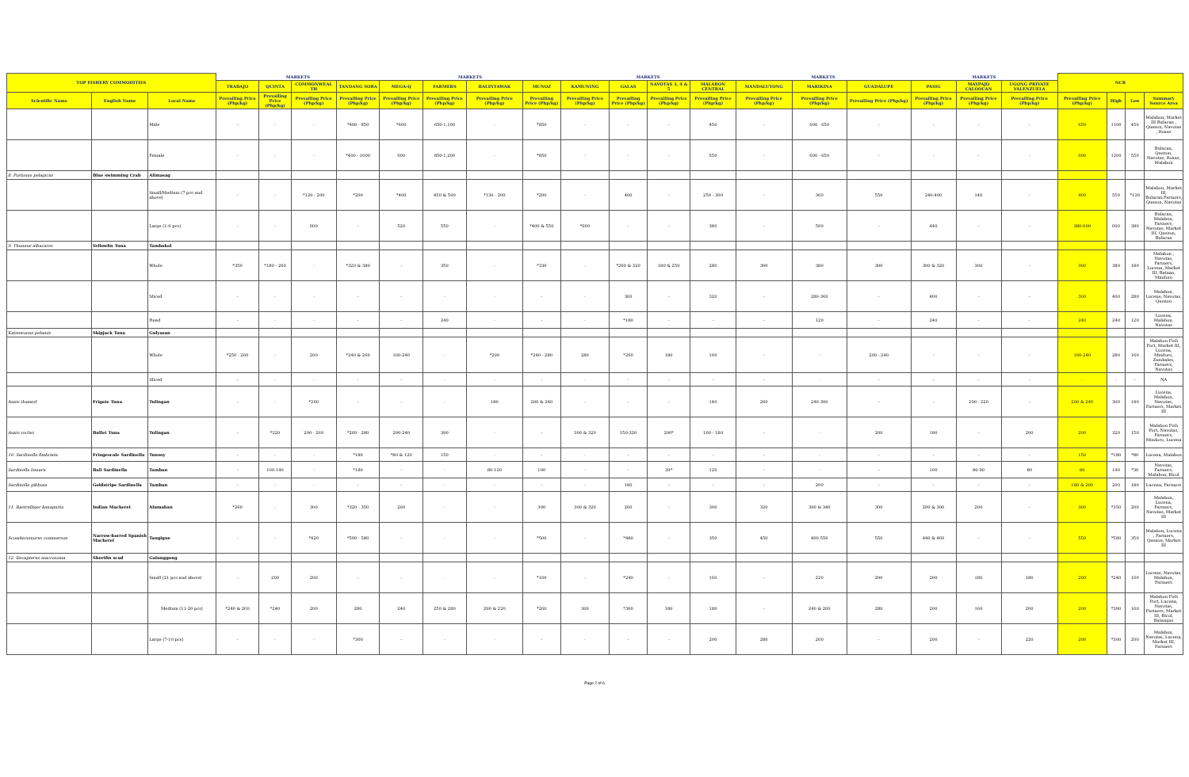| TOP FISHERY COMMODITIES | | | MARKETS | | | | MARKETS | | | | MARKETS | | | | MARKETS | | | MARKETS | | | NCR | | | |
| --- | --- | --- | --- | --- | --- | --- | --- | --- | --- | --- | --- | --- | --- | --- | --- | --- | --- | --- | --- | --- | --- | --- | --- | --- |
| | | | TRABAJO | QUINTA | COMMONWEAL TH | TANDANG SORA | MEGA-Q | FARMERS | BALINTAWAK | MUNOZ | KAMUNING | GALAS | NAVOTAS 3, 4 & 5 | MALABON CENTRAL | MANDALUYONG | MARIKINA | GUADALUPE | PASIG | MAYPAJO CALOOCAN | UGONG PRIVATE VALENZUELA | | | | |
| Scientific Name | English Name | Local Name | Prevailing Price (Php/kg) | Prevailing Price (Php/kg) | Prevailing Price (Php/kg) | Prevailing Price (Php/kg) | Prevailing Price (Php/kg) | Prevailing Price (Php/kg) | Prevailing Price (Php/kg) | Prevailing Price (Php/kg) | Prevailing Price (Php/kg) | Prevailing Price (Php/kg) | Prevailing Price (Php/kg) | Prevailing Price (Php/kg) | Prevailing Price (Php/kg) | Prevailing Price (Php/kg) | Prevailing Price (Php/kg) | Prevailing Price (Php/kg) | Prevailing Price (Php/kg) | Prevailing Price (Php/kg) | Prevailing Price (Php/kg) | High | Low | Summary Source Area |
| | | Male | - | - | - | *400 - 850 | *600 | 650-1,100 | - | *850 | - | - | - | 450 | - | 600 - 650 | - | - | - | - | 650 | 1100 | 450 | Malabon, Market III Bulacan , Quezon, Navotas , Roxas |
| | | Female | - | - | - | *400 - 1000 | 600 | 850-1,200 | - | *850 | - | - | - | 550 | - | 600 - 650 | - | - | - | - | 600 | 1200 | 550 | Bulacan, Quezon, Navotas, Roxas, Malabon |
| 8. Portunus pelagicus | Blue swimming Crab | Alimasag | | | | | | | | | | | | | | | | | | | | | | |
| | | Small/Medium (7 pcs and above) | - | - | *120 - 200 | *200 | *400 | 450 & 500 | *130 - 200 | *200 | - | 400 | - | 250 - 300 | - | 360 | 550 | 240-400 | 140 | - | 400 | 550 | *120 | Malabon, Market III, Bulacan,Farmers, Quezon, Navotas |
| | | Large (1-6 pcs) | - | - | 600 | - | 520 | 550 | - | *400 & 550 | *600 | - | - | 380 | - | 500 | - | 440 | - | - | 380-600 | 600 | 380 | Bulacan, Malabon, Farmers, Navotas, Market III, Quezon, Bulacan |
| 9. Thunnus albacares | Yellowfin Tuna | Tambakol | | | | | | | | | | | | | | | | | | | | | | |
| | | Whole | *350 | *180 - 260 | - | *320 & 380 | - | 350 | - | *330 | - | *260 & 320 | 180 & 250 | 280 | 300 | 380 | 300 | 300 & 320 | 300 | - | 300 | 380 | 180 | Malabon , Navotas, Farmers, Lucena, Market III, Bataan, Mindoro |
| | | Sliced | - | - | - | - | - | - | - | - | - | 360 | - | 320 | - | 280-360 | - | 400 | - | - | 360 | 400 | 280 | Malabon, Lucena, Navotas, Quezon |
| | | Head | - | - | - | - | - | 240 | - | - | - | *180 | - | - | - | 120 | - | 240 | - | - | 240 | 240 | 120 | Lucena, Malabon, Navotas |
| Katsuwonus pelamis | Skipjack Tuna | Gulyasan | | | | | | | | | | | | | | | | | | | | | | |
| | | Whole | *250 - 260 | - | 200 | *240 & 260 | 160-240 | - | *200 | *240 - 280 | 280 | *260 | 180 | 160 | - | - | 200 - 240 | - | - | - | 160-240 | 280 | 160 | Malabon Fish Port, Market III, Lucena, Mindoro, Zambales, Farmers, Navotas |
| | | Sliced | - | - | - | - | - | - | - | - | - | - | - | - | - | - | - | - | - | - | - | - | - | NA |
| Auxis thazard | Frigate Tuna | Tulingan | - | - | *260 | - | - | - | 180 | 200 & 240 | - | - | - | 140 | 260 | 240-300 | - | - | 200 - 220 | - | 200 & 240 | 300 | 140 | Lucena, Malabon, Navotas, Farmers, Market III |
| Auxis rochei | Bullet Tuna | Tulingan | - | *220 | 200 - 260 | *260 - 280 | 200-240 | 300 | - | - | 300 & 320 | 150-320 | 200* | 160 - 180 | - | - | 200 | 180 | - | 200 | 200 | 320 | 150 | Malabon Fish Port, Navotas, Farmers, Mindoro, Lucena |
| 10. Sardinella fimbriata | Fringescale Sardinella | Tunsoy | - | - | - | *180 | *80 & 120 | 150 | - | - | - | - | - | - | - | - | - | - | - | - | 150 | *180 | *80 | Lucena, Malabon |
| Sardinella lemuru | Bali Sardinella | Tamban | - | 100-140 | - | *180 | - | - | 80-120 | 100 | - | - | 30* | 120 | - | - | - | 100 | 80-90 | 80 | 80 | 140 | *30 | Navotas, Farmers, Malabon, Bicol |
| Sardinella gibbosa | Goldstripe Sardinella | Tamban | - | - | - | - | - | - | - | - | - | 180 | - | - | - | 200 | - | - | - | - | 180 & 200 | 200 | 180 | Lucena, Farmers |
| 11. Rastrelliger kanagurta | Indian Mackerel | Alumahan | *260 | - | 300 | *320 - 350 | 260 | - | - | 300 | 300 & 320 | 260 | - | 300 | 320 | 300 & 340 | 300 | 200 & 300 | 200 | - | 300 | *350 | 200 | Malabon, Lucena, Farmers, Navotas, Market III |
| Scomberomorus commerson | Narrow-barred Spanish Mackerel | Tangigue | - | - | *420 | *500 - 580 | - | - | - | *500 | - | *480 | - | 350 | 450 | 400-550 | 550 | 440 & 460 | - | - | 550 | *580 | 350 | Malabon, Lucena , Farmers, Quezon, Market III |
| 12. Decapterus macrosoma | Shortfin scad | Galunggong | | | | | | | | | | | | | | | | | | | | | | |
| | | Small (21 pcs and above) | - | 200 | 200 | - | - | - | - | *160 | - | *240 | - | 160 | - | 220 | 200 | 200 | 180 | 180 | 200 | *240 | 160 | Lucena, Navotas, Malabon, Farmers |
| | | Medium (11-20 pcs) | *240 & 260 | *240 | 200 | 280 | 240 | 250 & 280 | 200 & 220 | *260 | 300 | *300 | 180 | 180 | - | 240 & 260 | 280 | 200 | 160 | 200 | 200 | *300 | 160 | Malabon Fish Port, Lucena, Navotas, Farmers, Market III, Bicol, Batangas |
| | | Large (7-10 pcs) | - | - | - | *300 | - | - | - | - | - | - | - | 200 | 280 | 260 | - | 200 | - | 220 | 200 | *300 | 200 | Malabon, Navotas, Lucena, Market III, Farmers |
Page 2 of 6